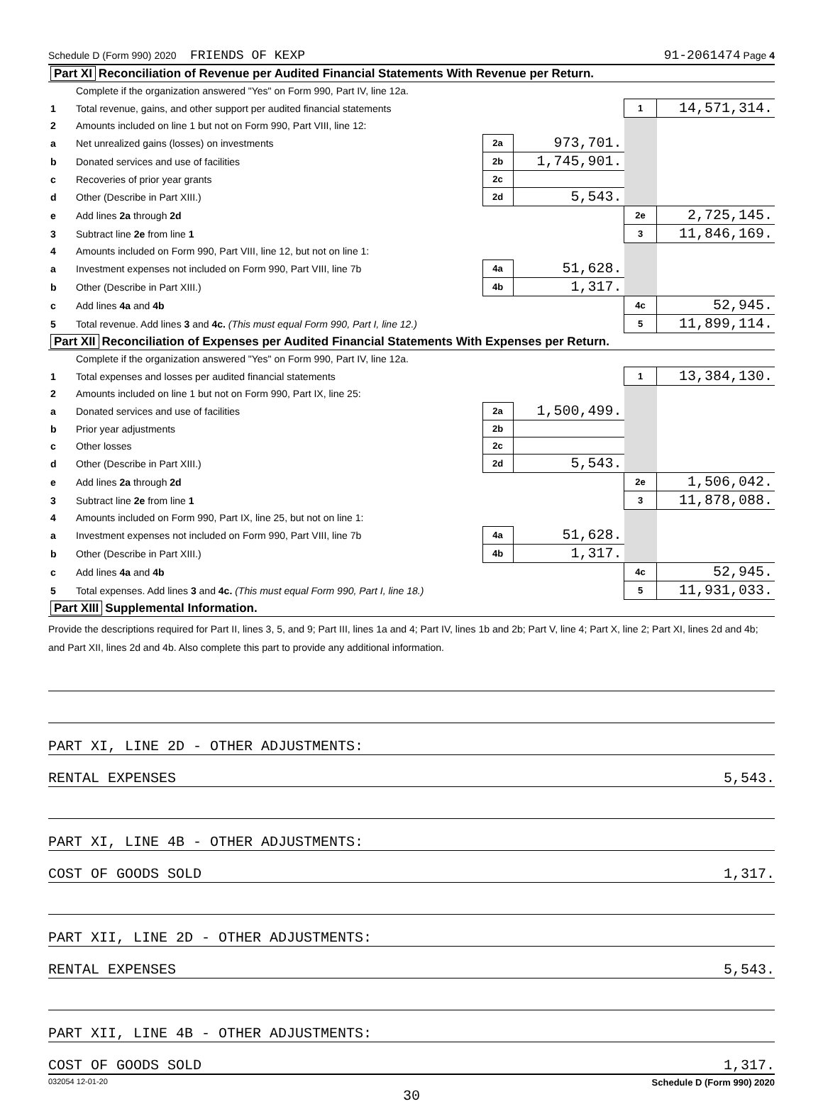Schedule D (Form 990) 2020 FRIENDS OF KEXP 91-2061474 Page 4
| Part XI Reconciliation of Revenue per Audited Financial Statements With Revenue per Return. | | | | | |
| | Complete if the organization answered "Yes" on Form 990, Part IV, line 12a. | | | | |
| 1 | Total revenue, gains, and other support per audited financial statements | | | 1 | 14,571,314. |
| 2 | Amounts included on line 1 but not on Form 990, Part VIII, line 12: | | | | |
| a | Net unrealized gains (losses) on investments | 2a | 973,701. | | |
| b | Donated services and use of facilities | 2b | 1,745,901. | | |
| c | Recoveries of prior year grants | 2c | | | |
| d | Other (Describe in Part XIII.) | 2d | 5,543. | | |
| e | Add lines 2a through 2d | | | 2e | 2,725,145. |
| 3 | Subtract line 2e from line 1 | | | 3 | 11,846,169. |
| 4 | Amounts included on Form 990, Part VIII, line 12, but not on line 1: | | | | |
| a | Investment expenses not included on Form 990, Part VIII, line 7b | 4a | 51,628. | | |
| b | Other (Describe in Part XIII.) | 4b | 1,317. | | |
| c | Add lines 4a and 4b | | | 4c | 52,945. |
| 5 | Total revenue. Add lines 3 and 4c. (This must equal Form 990, Part I, line 12.) | | | 5 | 11,899,114. |
| Part XII Reconciliation of Expenses per Audited Financial Statements With Expenses per Return. | | | | | |
| | Complete if the organization answered "Yes" on Form 990, Part IV, line 12a. | | | | |
| 1 | Total expenses and losses per audited financial statements | | | 1 | 13,384,130. |
| 2 | Amounts included on line 1 but not on Form 990, Part IX, line 25: | | | | |
| a | Donated services and use of facilities | 2a | 1,500,499. | | |
| b | Prior year adjustments | 2b | | | |
| c | Other losses | 2c | | | |
| d | Other (Describe in Part XIII.) | 2d | 5,543. | | |
| e | Add lines 2a through 2d | | | 2e | 1,506,042. |
| 3 | Subtract line 2e from line 1 | | | 3 | 11,878,088. |
| 4 | Amounts included on Form 990, Part IX, line 25, but not on line 1: | | | | |
| a | Investment expenses not included on Form 990, Part VIII, line 7b | 4a | 51,628. | | |
| b | Other (Describe in Part XIII.) | 4b | 1,317. | | |
| c | Add lines 4a and 4b | | | 4c | 52,945. |
| 5 | Total expenses. Add lines 3 and 4c. (This must equal Form 990, Part I, line 18.) | | | 5 | 11,931,033. |
| Part XIII Supplemental Information. | | | | | |
Provide the descriptions required for Part II, lines 3, 5, and 9; Part III, lines 1a and 4; Part IV, lines 1b and 2b; Part V, line 4; Part X, line 2; Part XI, lines 2d and 4b; and Part XII, lines 2d and 4b. Also complete this part to provide any additional information.
PART XI, LINE 2D - OTHER ADJUSTMENTS:
RENTAL EXPENSES 5,543.
PART XI, LINE 4B - OTHER ADJUSTMENTS:
COST OF GOODS SOLD 1,317.
PART XII, LINE 2D - OTHER ADJUSTMENTS:
RENTAL EXPENSES 5,543.
PART XII, LINE 4B - OTHER ADJUSTMENTS:
COST OF GOODS SOLD 1,317.
032054 12-01-20 Schedule D (Form 990) 2020
30